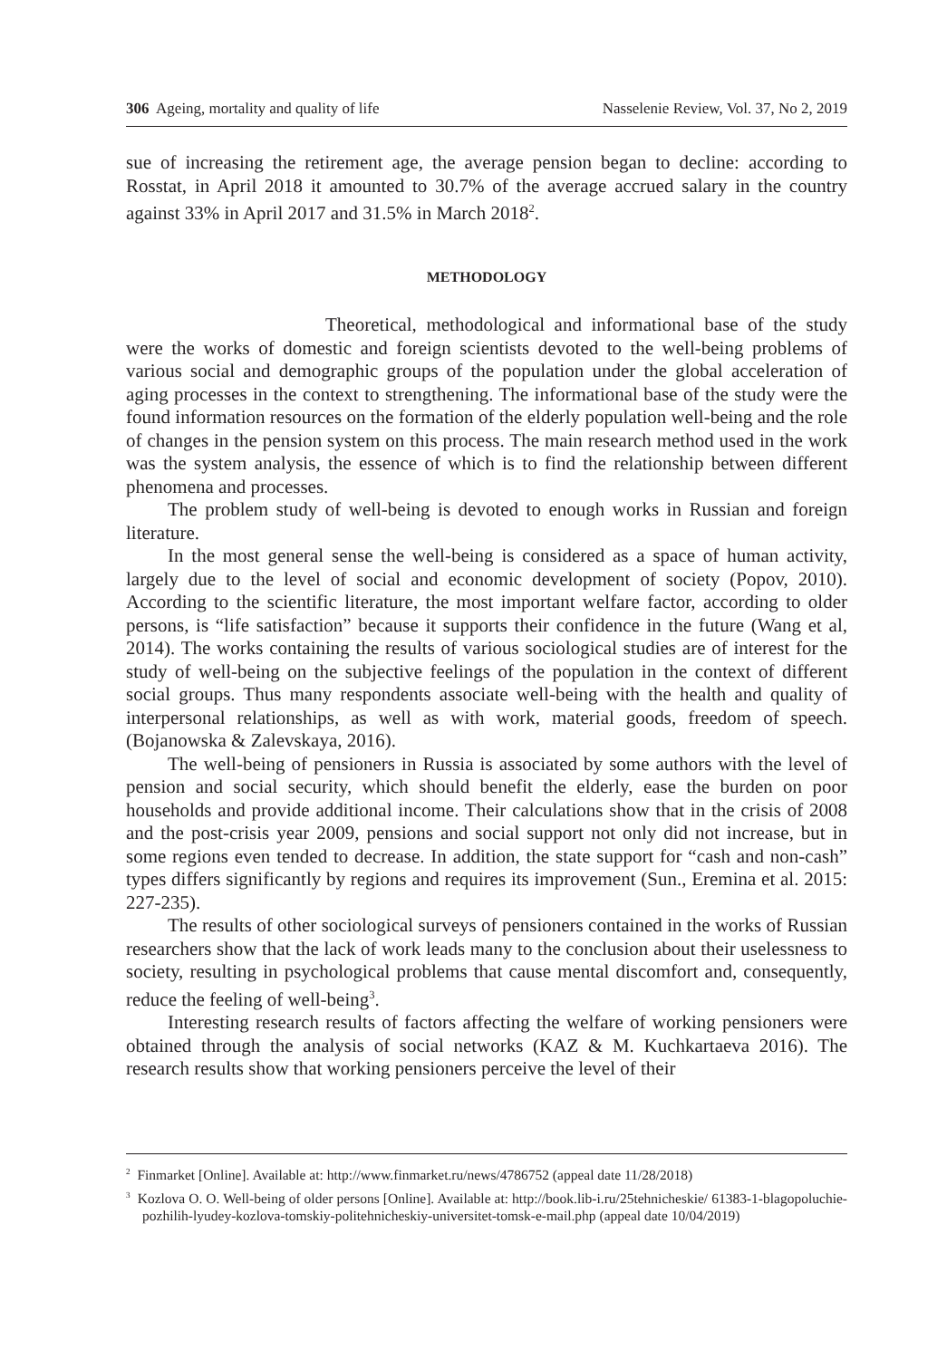306 Ageing, mortality and quality of life Nasselenie Review, Vol. 37, No 2, 2019
sue of increasing the retirement age, the average pension began to decline: according to Rosstat, in April 2018 it amounted to 30.7% of the average accrued salary in the country against 33% in April 2017 and 31.5% in March 2018<sup>2</sup>.
METHODOLOGY
Theoretical, methodological and informational base of the study were the works of domestic and foreign scientists devoted to the well-being problems of various social and demographic groups of the population under the global acceleration of aging processes in the context to strengthening. The informational base of the study were the found information resources on the formation of the elderly population well-being and the role of changes in the pension system on this process. The main research method used in the work was the system analysis, the essence of which is to find the relationship between different phenomena and processes.
The problem study of well-being is devoted to enough works in Russian and foreign literature.
In the most general sense the well-being is considered as a space of human activity, largely due to the level of social and economic development of society (Popov, 2010). According to the scientific literature, the most important welfare factor, according to older persons, is “life satisfaction” because it supports their confidence in the future (Wang et al, 2014). The works containing the results of various sociological studies are of interest for the study of well-being on the subjective feelings of the population in the context of different social groups. Thus many respondents associate well-being with the health and quality of interpersonal relationships, as well as with work, material goods, freedom of speech. (Bojanowska & Zalevskaya, 2016).
The well-being of pensioners in Russia is associated by some authors with the level of pension and social security, which should benefit the elderly, ease the burden on poor households and provide additional income. Their calculations show that in the crisis of 2008 and the post-crisis year 2009, pensions and social support not only did not increase, but in some regions even tended to decrease. In addition, the state support for “cash and non-cash” types differs significantly by regions and requires its improvement (Sun., Eremina et al. 2015: 227-235).
The results of other sociological surveys of pensioners contained in the works of Russian researchers show that the lack of work leads many to the conclusion about their uselessness to society, resulting in psychological problems that cause mental discomfort and, consequently, reduce the feeling of well-being<sup>3</sup>.
Interesting research results of factors affecting the welfare of working pensioners were obtained through the analysis of social networks (KAZ & M. Kuchkartaeva 2016). The research results show that working pensioners perceive the level of their
<sup>2</sup> Finmarket [Online]. Available at: http://www.finmarket.ru/news/4786752 (appeal date 11/28/2018)
<sup>3</sup> Kozlova O. O. Well-being of older persons [Online]. Available at: http://book.lib-i.ru/25tehnicheskie/ 61383-1-blagopoluchie-pozhilih-lyudey-kozlova-tomskiy-politehnicheskiy-universitet-tomsk-e-mail.php (appeal date 10/04/2019)